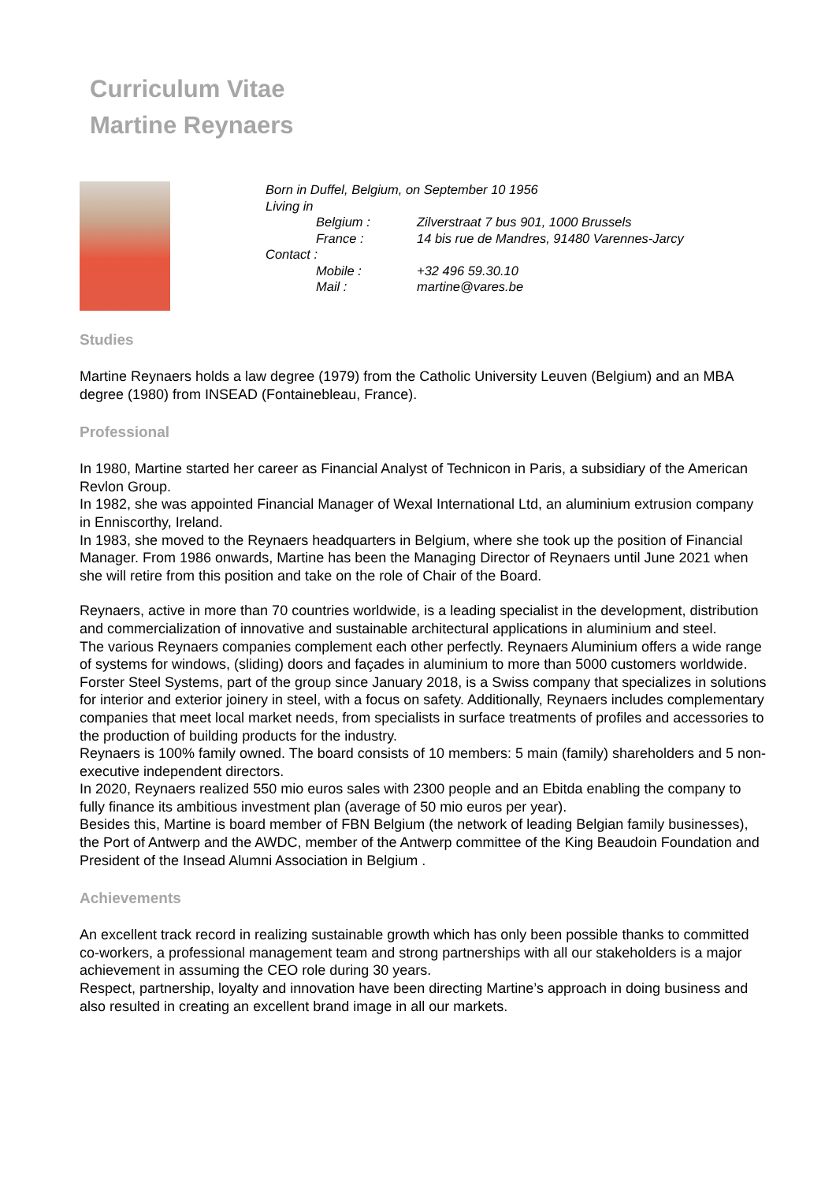Curriculum Vitae
Martine Reynaers
Born in Duffel, Belgium, on September 10 1956
Living in
Belgium : Zilverstraat 7 bus 901, 1000 Brussels
France : 14 bis rue de Mandres, 91480 Varennes-Jarcy
Contact :
Mobile : +32 496 59.30.10
Mail : martine@vares.be
Studies
Martine Reynaers holds a law degree (1979) from the Catholic University Leuven (Belgium) and an MBA degree (1980) from INSEAD (Fontainebleau, France).
Professional
In 1980, Martine started her career as Financial Analyst of Technicon in Paris, a subsidiary of the American Revlon Group.
In 1982, she was appointed Financial Manager of Wexal International Ltd, an aluminium extrusion company in Enniscorthy, Ireland.
In 1983, she moved to the Reynaers headquarters in Belgium, where she took up the position of Financial Manager. From 1986 onwards, Martine has been the Managing Director of Reynaers until June 2021 when she will retire from this position and take on the role of Chair of the Board.
Reynaers, active in more than 70 countries worldwide, is a leading specialist in the development, distribution and commercialization of innovative and sustainable architectural applications in aluminium and steel.
The various Reynaers companies complement each other perfectly. Reynaers Aluminium offers a wide range of systems for windows, (sliding) doors and façades in aluminium to more than 5000 customers worldwide. Forster Steel Systems, part of the group since January 2018, is a Swiss company that specializes in solutions for interior and exterior joinery in steel, with a focus on safety. Additionally, Reynaers includes complementary companies that meet local market needs, from specialists in surface treatments of profiles and accessories to the production of building products for the industry.
Reynaers is 100% family owned. The board consists of 10 members: 5 main (family) shareholders and 5 non-executive independent directors.
In 2020, Reynaers realized 550 mio euros sales with 2300 people and an Ebitda enabling the company to fully finance its ambitious investment plan (average of 50 mio euros per year).
Besides this, Martine is board member of FBN Belgium (the network of leading Belgian family businesses), the Port of Antwerp and the AWDC, member of the Antwerp committee of the King Beaudoin Foundation and President of the Insead Alumni Association in Belgium .
Achievements
An excellent track record in realizing sustainable growth which has only been possible thanks to committed co-workers, a professional management team and strong partnerships with all our stakeholders is a major achievement in assuming the CEO role during 30 years.
Respect, partnership, loyalty and innovation have been directing Martine’s approach in doing business and also resulted in creating an excellent brand image in all our markets.